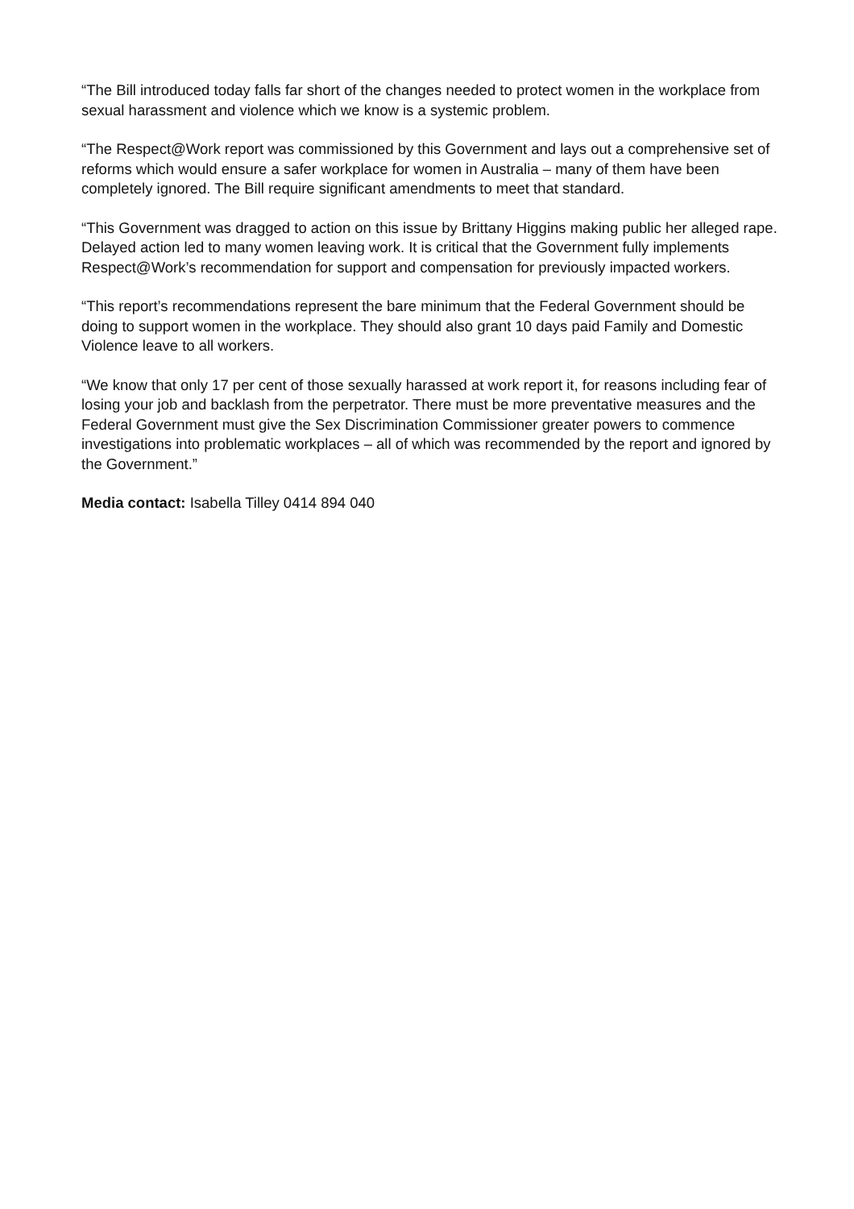“The Bill introduced today falls far short of the changes needed to protect women in the workplace from sexual harassment and violence which we know is a systemic problem.
“The Respect@Work report was commissioned by this Government and lays out a comprehensive set of reforms which would ensure a safer workplace for women in Australia – many of them have been completely ignored. The Bill require significant amendments to meet that standard.
“This Government was dragged to action on this issue by Brittany Higgins making public her alleged rape. Delayed action led to many women leaving work. It is critical that the Government fully implements Respect@Work’s recommendation for support and compensation for previously impacted workers.
“This report’s recommendations represent the bare minimum that the Federal Government should be doing to support women in the workplace. They should also grant 10 days paid Family and Domestic Violence leave to all workers.
“We know that only 17 per cent of those sexually harassed at work report it, for reasons including fear of losing your job and backlash from the perpetrator. There must be more preventative measures and the Federal Government must give the Sex Discrimination Commissioner greater powers to commence investigations into problematic workplaces – all of which was recommended by the report and ignored by the Government.”
Media contact: Isabella Tilley 0414 894 040